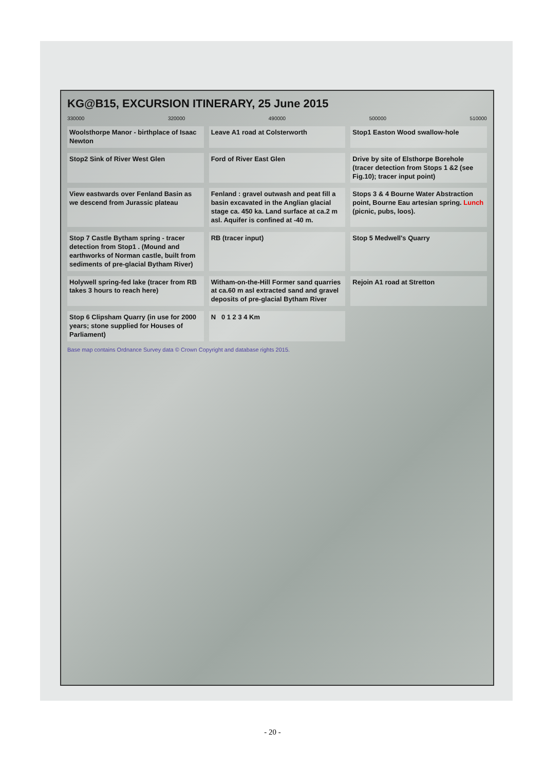KG@B15, EXCURSION ITINERARY, 25 June 2015
330000 320000 490000 500000 510000
Woolsthorpe Manor - birthplace of Isaac Newton
Leave A1 road at Colsterworth
Stop1 Easton Wood swallow-hole
Stop2 Sink of River West Glen
Ford of River East Glen
Drive by site of Elsthorpe Borehole (tracer detection from Stops 1 &2 (see Fig.10); tracer input point)
View eastwards over Fenland Basin as we descend from Jurassic plateau
Fenland : gravel outwash and peat fill a basin excavated in the Anglian glacial stage ca. 450 ka. Land surface at ca.2 m asl. Aquifer is confined at -40 m.
Stops 3 & 4 Bourne Water Abstraction point, Bourne Eau artesian spring. Lunch (picnic, pubs, loos).
Stop 7 Castle Bytham spring - tracer detection from Stop1 . (Mound and earthworks of Norman castle, built from sediments of pre-glacial Bytham River)
RB (tracer input)
Stop 5 Medwell's Quarry
Holywell spring-fed lake (tracer from RB takes 3 hours to reach here)
Witham-on-the-Hill Former sand quarries at ca.60 m asl extracted sand and gravel deposits of pre-glacial Bytham River
Rejoin A1 road at Stretton
Stop 6 Clipsham Quarry (in use for 2000 years; stone supplied for Houses of Parliament)
N 0 1 2 3 4 Km
Base map contains Ordnance Survey data © Crown Copyright and database rights 2015.
- 20 -